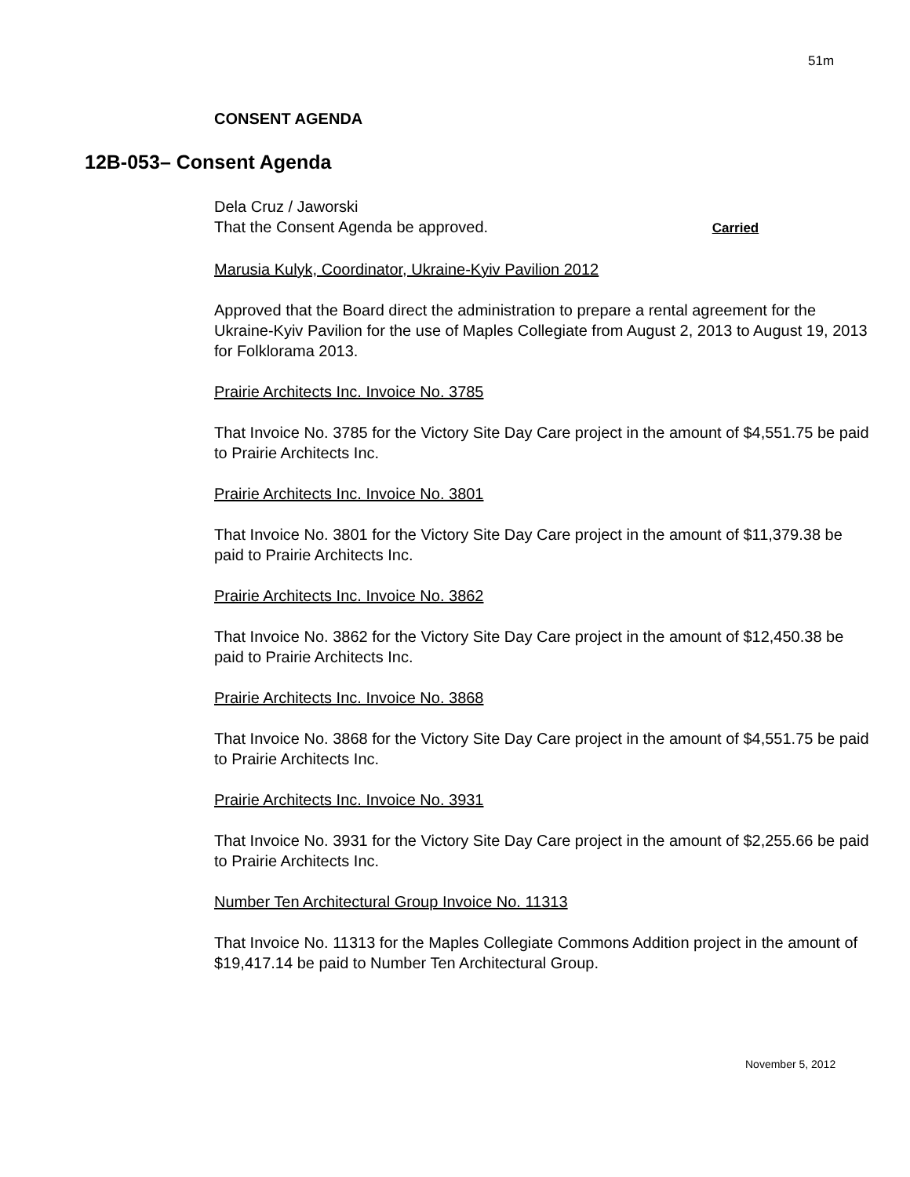51m
CONSENT AGENDA
12B-053– Consent Agenda
Dela Cruz / Jaworski
That the Consent Agenda be approved. Carried
Marusia Kulyk, Coordinator, Ukraine-Kyiv Pavilion 2012
Approved that the Board direct the administration to prepare a rental agreement for the Ukraine-Kyiv Pavilion for the use of Maples Collegiate from August 2, 2013 to August 19, 2013 for Folklorama 2013.
Prairie Architects Inc. Invoice No. 3785
That Invoice No. 3785 for the Victory Site Day Care project in the amount of $4,551.75 be paid to Prairie Architects Inc.
Prairie Architects Inc. Invoice No. 3801
That Invoice No. 3801 for the Victory Site Day Care project in the amount of $11,379.38 be paid to Prairie Architects Inc.
Prairie Architects Inc. Invoice No. 3862
That Invoice No. 3862 for the Victory Site Day Care project in the amount of $12,450.38 be paid to Prairie Architects Inc.
Prairie Architects Inc. Invoice No. 3868
That Invoice No. 3868 for the Victory Site Day Care project in the amount of $4,551.75 be paid to Prairie Architects Inc.
Prairie Architects Inc. Invoice No. 3931
That Invoice No. 3931 for the Victory Site Day Care project in the amount of $2,255.66 be paid to Prairie Architects Inc.
Number Ten Architectural Group Invoice No. 11313
That Invoice No. 11313 for the Maples Collegiate Commons Addition project in the amount of $19,417.14 be paid to Number Ten Architectural Group.
November 5, 2012